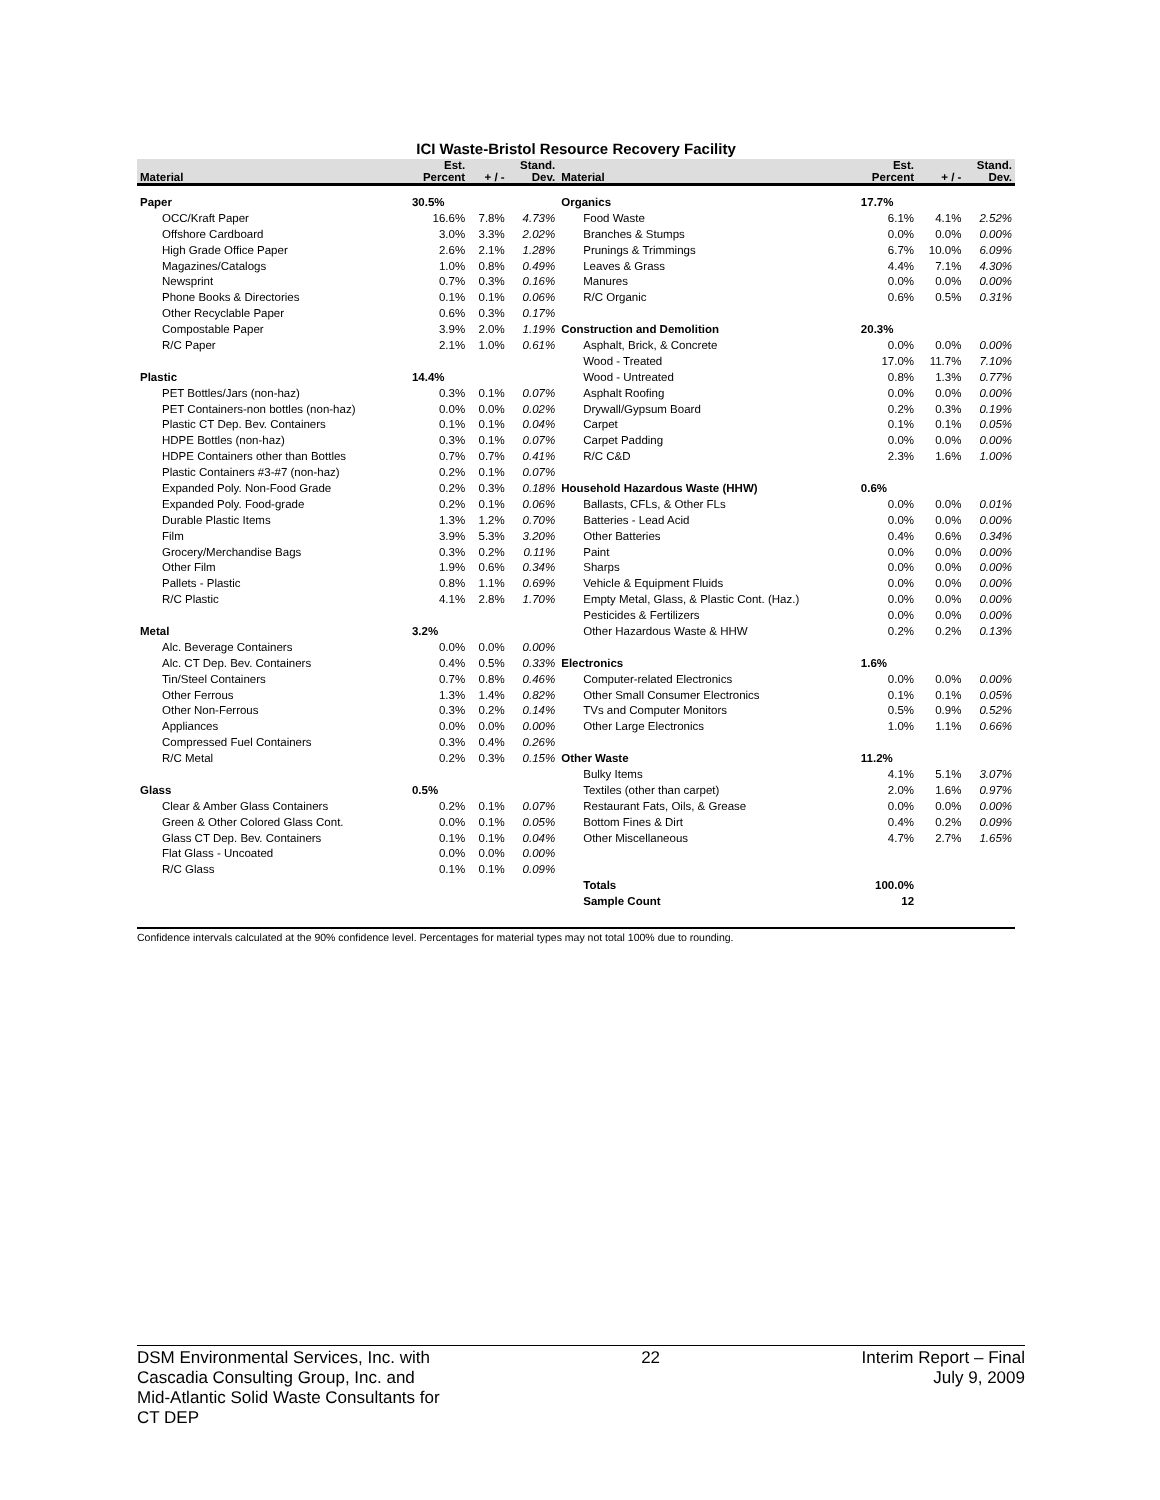ICI Waste-Bristol Resource Recovery Facility
| Material | Est. Percent | + / - | Stand. Dev. | Material | Est. Percent | + / - | Stand. Dev. |
| --- | --- | --- | --- | --- | --- | --- | --- |
| Paper | 30.5% | | | Organics | 17.7% | | |
| OCC/Kraft Paper | 16.6% | 7.8% | 4.73% | Food Waste | 6.1% | 4.1% | 2.52% |
| Offshore Cardboard | 3.0% | 3.3% | 2.02% | Branches & Stumps | 0.0% | 0.0% | 0.00% |
| High Grade Office Paper | 2.6% | 2.1% | 1.28% | Prunings & Trimmings | 6.7% | 10.0% | 6.09% |
| Magazines/Catalogs | 1.0% | 0.8% | 0.49% | Leaves & Grass | 4.4% | 7.1% | 4.30% |
| Newsprint | 0.7% | 0.3% | 0.16% | Manures | 0.0% | 0.0% | 0.00% |
| Phone Books & Directories | 0.1% | 0.1% | 0.06% | R/C Organic | 0.6% | 0.5% | 0.31% |
| Other Recyclable Paper | 0.6% | 0.3% | 0.17% | | | | |
| Compostable Paper | 3.9% | 2.0% | 1.19% | Construction and Demolition | 20.3% | | |
| R/C Paper | 2.1% | 1.0% | 0.61% | Asphalt, Brick, & Concrete | 0.0% | 0.0% | 0.00% |
| | | | | Wood - Treated | 17.0% | 11.7% | 7.10% |
| Plastic | 14.4% | | | Wood - Untreated | 0.8% | 1.3% | 0.77% |
| PET Bottles/Jars (non-haz) | 0.3% | 0.1% | 0.07% | Asphalt Roofing | 0.0% | 0.0% | 0.00% |
| PET Containers-non bottles (non-haz) | 0.0% | 0.0% | 0.02% | Drywall/Gypsum Board | 0.2% | 0.3% | 0.19% |
| Plastic CT Dep. Bev. Containers | 0.1% | 0.1% | 0.04% | Carpet | 0.1% | 0.1% | 0.05% |
| HDPE Bottles (non-haz) | 0.3% | 0.1% | 0.07% | Carpet Padding | 0.0% | 0.0% | 0.00% |
| HDPE Containers other than Bottles | 0.7% | 0.7% | 0.41% | R/C C&D | 2.3% | 1.6% | 1.00% |
| Plastic Containers #3-#7 (non-haz) | 0.2% | 0.1% | 0.07% | | | | |
| Expanded Poly. Non-Food Grade | 0.2% | 0.3% | 0.18% | Household Hazardous Waste (HHW) | 0.6% | | |
| Expanded Poly. Food-grade | 0.2% | 0.1% | 0.06% | Ballasts, CFLs, & Other FLs | 0.0% | 0.0% | 0.01% |
| Durable Plastic Items | 1.3% | 1.2% | 0.70% | Batteries - Lead Acid | 0.0% | 0.0% | 0.00% |
| Film | 3.9% | 5.3% | 3.20% | Other Batteries | 0.4% | 0.6% | 0.34% |
| Grocery/Merchandise Bags | 0.3% | 0.2% | 0.11% | Paint | 0.0% | 0.0% | 0.00% |
| Other Film | 1.9% | 0.6% | 0.34% | Sharps | 0.0% | 0.0% | 0.00% |
| Pallets - Plastic | 0.8% | 1.1% | 0.69% | Vehicle & Equipment Fluids | 0.0% | 0.0% | 0.00% |
| R/C Plastic | 4.1% | 2.8% | 1.70% | Empty Metal, Glass, & Plastic Cont. (Haz.) | 0.0% | 0.0% | 0.00% |
| | | | | Pesticides & Fertilizers | 0.0% | 0.0% | 0.00% |
| Metal | 3.2% | | | Other Hazardous Waste & HHW | 0.2% | 0.2% | 0.13% |
| Alc. Beverage Containers | 0.0% | 0.0% | 0.00% | | | | |
| Alc. CT Dep. Bev. Containers | 0.4% | 0.5% | 0.33% | Electronics | 1.6% | | |
| Tin/Steel Containers | 0.7% | 0.8% | 0.46% | Computer-related Electronics | 0.0% | 0.0% | 0.00% |
| Other Ferrous | 1.3% | 1.4% | 0.82% | Other Small Consumer Electronics | 0.1% | 0.1% | 0.05% |
| Other Non-Ferrous | 0.3% | 0.2% | 0.14% | TVs and Computer Monitors | 0.5% | 0.9% | 0.52% |
| Appliances | 0.0% | 0.0% | 0.00% | Other Large Electronics | 1.0% | 1.1% | 0.66% |
| Compressed Fuel Containers | 0.3% | 0.4% | 0.26% | | | | |
| R/C Metal | 0.2% | 0.3% | 0.15% | Other Waste | 11.2% | | |
| | | | | Bulky Items | 4.1% | 5.1% | 3.07% |
| Glass | 0.5% | | | Textiles (other than carpet) | 2.0% | 1.6% | 0.97% |
| Clear & Amber Glass Containers | 0.2% | 0.1% | 0.07% | Restaurant Fats, Oils, & Grease | 0.0% | 0.0% | 0.00% |
| Green & Other Colored Glass Cont. | 0.0% | 0.1% | 0.05% | Bottom Fines & Dirt | 0.4% | 0.2% | 0.09% |
| Glass CT Dep. Bev. Containers | 0.1% | 0.1% | 0.04% | Other Miscellaneous | 4.7% | 2.7% | 1.65% |
| Flat Glass - Uncoated | 0.0% | 0.0% | 0.00% | | | | |
| R/C Glass | 0.1% | 0.1% | 0.09% | | | | |
| | | | | Totals | 100.0% | | |
| | | | | Sample Count | 12 | | |
Confidence intervals calculated at the 90% confidence level. Percentages for material types may not total 100% due to rounding.
DSM Environmental Services, Inc. with
Cascadia Consulting Group, Inc. and
Mid-Atlantic Solid Waste Consultants for
CT DEP
22 Interim Report – Final
July 9, 2009